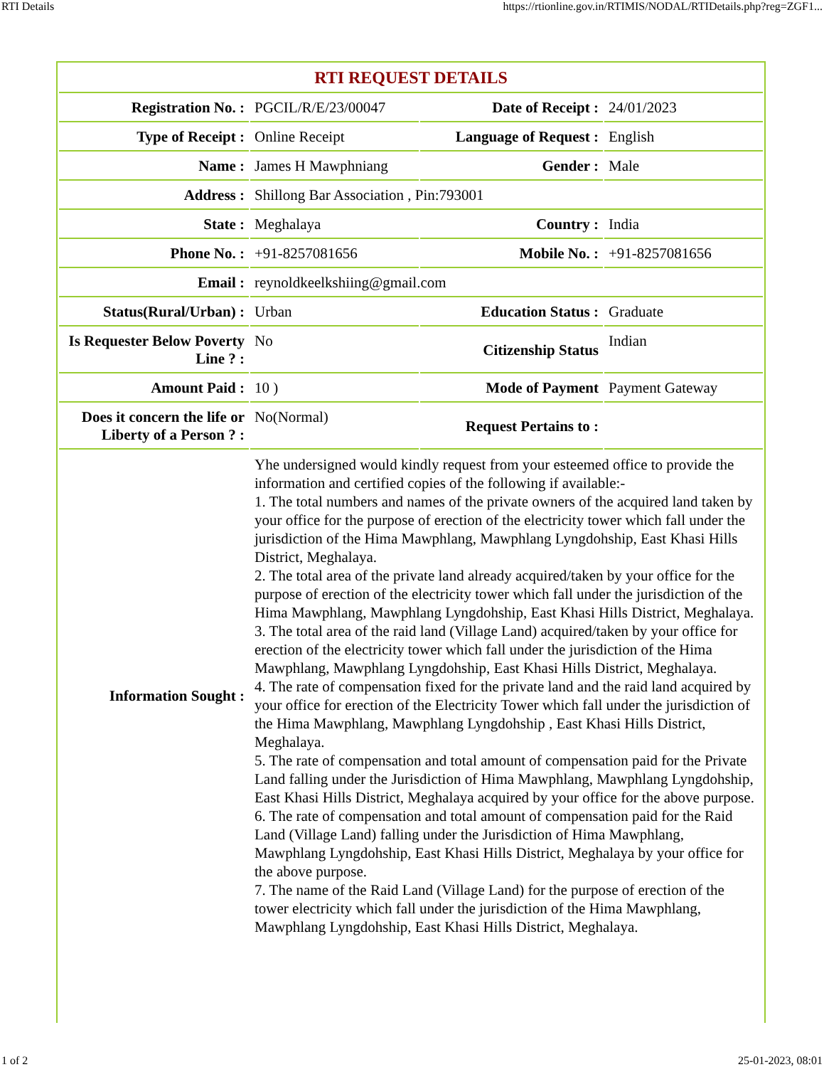RTI Details https://rtionline.gov.in/RTIMIS/NODAL/RTIDetails.php?reg=ZGF1...
| RTI REQUEST DETAILS | | | |
| --- | --- | --- | --- |
| Registration No. : | PGCIL/R/E/23/00047 | Date of Receipt : | 24/01/2023 |
| Type of Receipt : | Online Receipt | Language of Request : | English |
| Name : | James H Mawphniang | Gender : | Male |
| Address : | Shillong Bar Association , Pin:793001 | | |
| State : | Meghalaya | Country : | India |
| Phone No. : | +91-8257081656 | Mobile No. : | +91-8257081656 |
| Email : | reynoldkeelkshiing@gmail.com | | |
| Status(Rural/Urban) : | Urban | Education Status : | Graduate |
| Is Requester Below Poverty Line ? : | No | Citizenship Status | Indian |
| Amount Paid : | 10 ) | Mode of Payment | Payment Gateway |
| Does it concern the life or Liberty of a Person ? : | No(Normal) | Request Pertains to : | |
| Information Sought : | Yhe undersigned would kindly request from your esteemed office to provide the information and certified copies of the following if available:- 1. The total numbers and names of the private owners of the acquired land taken by your office for the purpose of erection of the electricity tower which fall under the jurisdiction of the Hima Mawphlang, Mawphlang Lyngdohship, East Khasi Hills District, Meghalaya. 2. The total area of the private land already acquired/taken by your office for the purpose of erection of the electricity tower which fall under the jurisdiction of the Hima Mawphlang, Mawphlang Lyngdohship, East Khasi Hills District, Meghalaya. 3. The total area of the raid land (Village Land) acquired/taken by your office for erection of the electricity tower which fall under the jurisdiction of the Hima Mawphlang, Mawphlang Lyngdohship, East Khasi Hills District, Meghalaya. 4. The rate of compensation fixed for the private land and the raid land acquired by your office for erection of the Electricity Tower which fall under the jurisdiction of the Hima Mawphlang, Mawphlang Lyngdohship , East Khasi Hills District, Meghalaya. 5. The rate of compensation and total amount of compensation paid for the Private Land falling under the Jurisdiction of Hima Mawphlang, Mawphlang Lyngdohship, East Khasi Hills District, Meghalaya acquired by your office for the above purpose. 6. The rate of compensation and total amount of compensation paid for the Raid Land (Village Land) falling under the Jurisdiction of Hima Mawphlang, Mawphlang Lyngdohship, East Khasi Hills District, Meghalaya by your office for the above purpose. 7. The name of the Raid Land (Village Land) for the purpose of erection of the tower electricity which fall under the jurisdiction of the Hima Mawphlang, Mawphlang Lyngdohship, East Khasi Hills District, Meghalaya. | | |
1 of 2 25-01-2023, 08:01